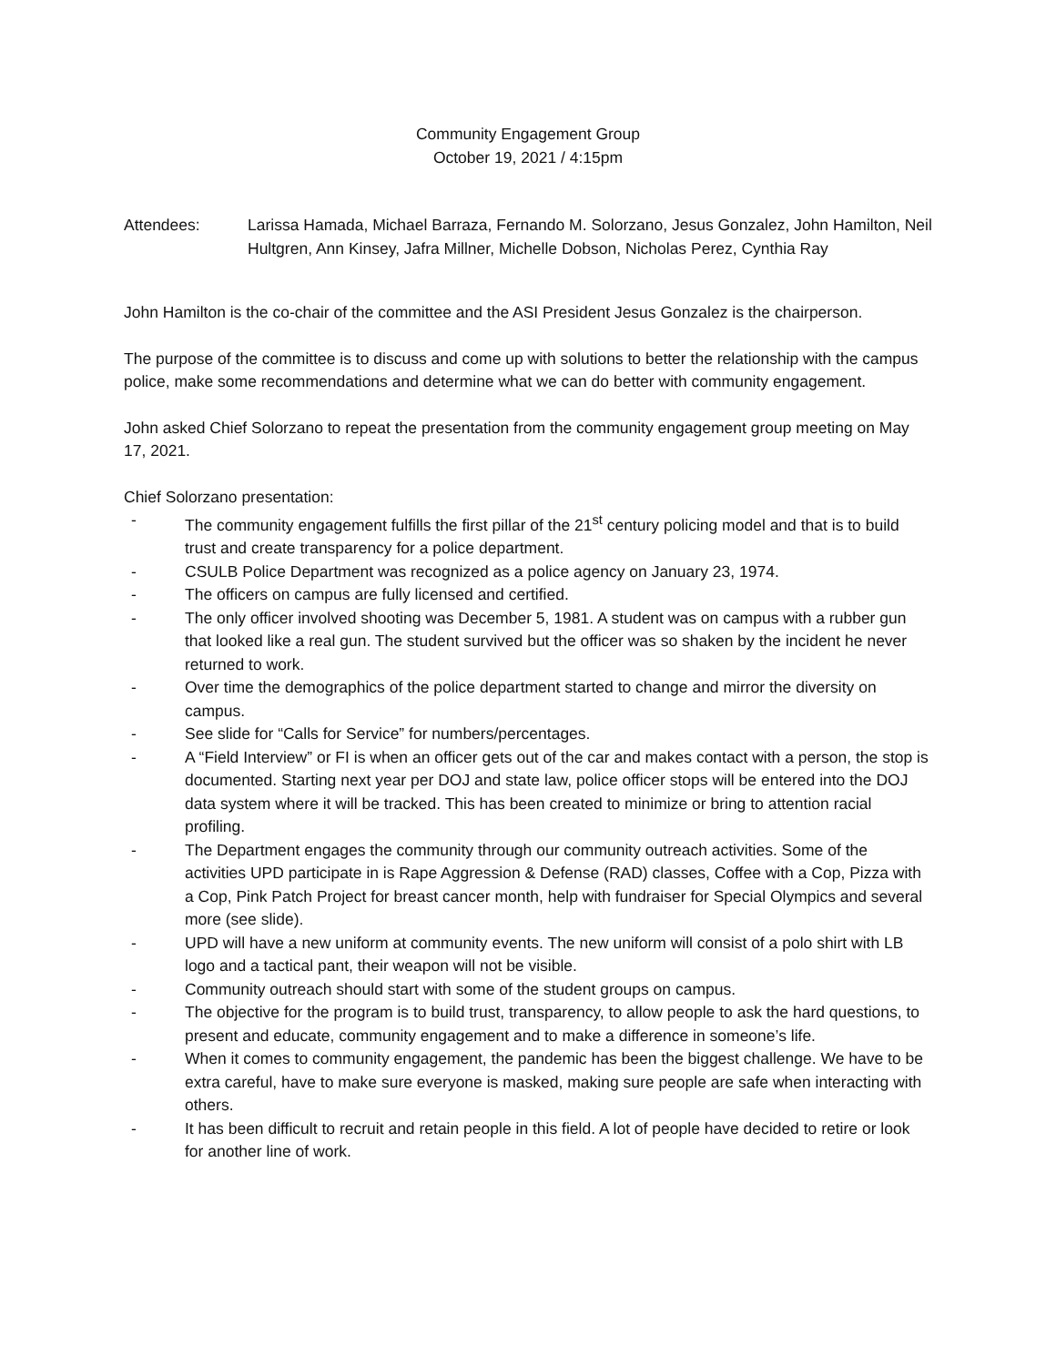Community Engagement Group
October 19, 2021 / 4:15pm
Attendees: Larissa Hamada, Michael Barraza, Fernando M. Solorzano, Jesus Gonzalez, John Hamilton, Neil Hultgren, Ann Kinsey, Jafra Millner, Michelle Dobson, Nicholas Perez, Cynthia Ray
John Hamilton is the co-chair of the committee and the ASI President Jesus Gonzalez is the chairperson.
The purpose of the committee is to discuss and come up with solutions to better the relationship with the campus police, make some recommendations and determine what we can do better with community engagement.
John asked Chief Solorzano to repeat the presentation from the community engagement group meeting on May 17, 2021.
Chief Solorzano presentation:
- The community engagement fulfills the first pillar of the 21<sup>st</sup> century policing model and that is to build trust and create transparency for a police department.
- CSULB Police Department was recognized as a police agency on January 23, 1974.
- The officers on campus are fully licensed and certified.
- The only officer involved shooting was December 5, 1981. A student was on campus with a rubber gun that looked like a real gun. The student survived but the officer was so shaken by the incident he never returned to work.
- Over time the demographics of the police department started to change and mirror the diversity on campus.
- See slide for “Calls for Service” for numbers/percentages.
- A “Field Interview” or FI is when an officer gets out of the car and makes contact with a person, the stop is documented. Starting next year per DOJ and state law, police officer stops will be entered into the DOJ data system where it will be tracked. This has been created to minimize or bring to attention racial profiling.
- The Department engages the community through our community outreach activities. Some of the activities UPD participate in is Rape Aggression & Defense (RAD) classes, Coffee with a Cop, Pizza with a Cop, Pink Patch Project for breast cancer month, help with fundraiser for Special Olympics and several more (see slide).
- UPD will have a new uniform at community events. The new uniform will consist of a polo shirt with LB logo and a tactical pant, their weapon will not be visible.
- Community outreach should start with some of the student groups on campus.
- The objective for the program is to build trust, transparency, to allow people to ask the hard questions, to present and educate, community engagement and to make a difference in someone’s life.
- When it comes to community engagement, the pandemic has been the biggest challenge. We have to be extra careful, have to make sure everyone is masked, making sure people are safe when interacting with others.
- It has been difficult to recruit and retain people in this field. A lot of people have decided to retire or look for another line of work.